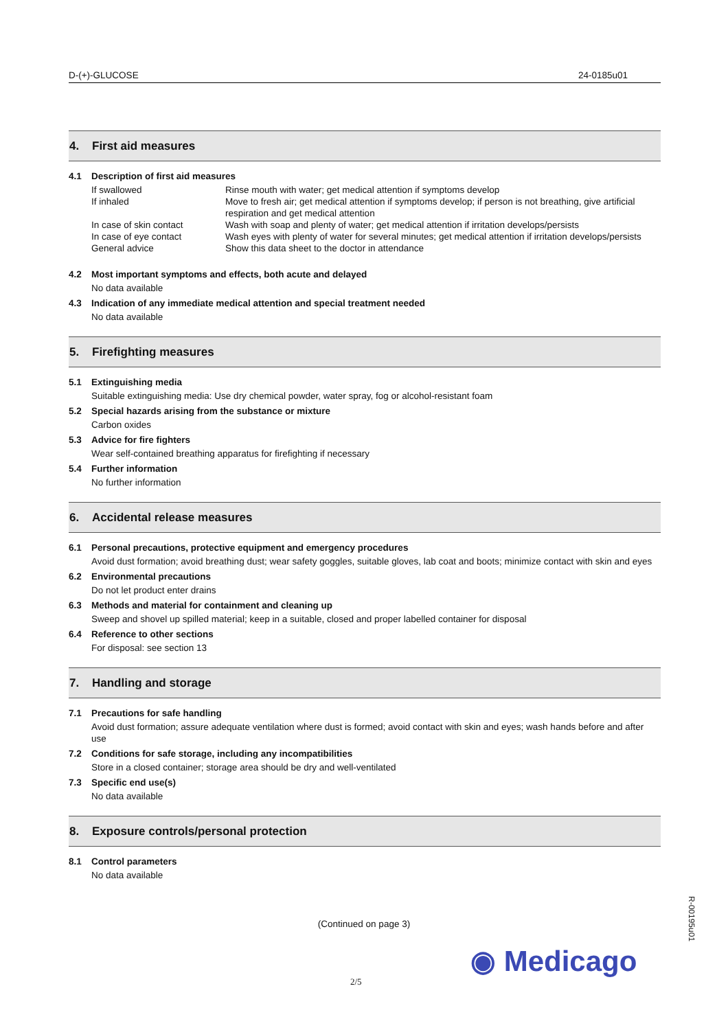D-(+)-GLUCOSE 24-0185u01
4. First aid measures
4.1 Description of first aid measures
If swallowed Rinse mouth with water; get medical attention if symptoms develop
If inhaled Move to fresh air; get medical attention if symptoms develop; if person is not breathing, give artificial respiration and get medical attention
In case of skin contact Wash with soap and plenty of water; get medical attention if irritation develops/persists
In case of eye contact Wash eyes with plenty of water for several minutes; get medical attention if irritation develops/persists
General advice Show this data sheet to the doctor in attendance
4.2 Most important symptoms and effects, both acute and delayed
No data available
4.3 Indication of any immediate medical attention and special treatment needed
No data available
5. Firefighting measures
5.1 Extinguishing media
Suitable extinguishing media: Use dry chemical powder, water spray, fog or alcohol-resistant foam
5.2 Special hazards arising from the substance or mixture
Carbon oxides
5.3 Advice for fire fighters
Wear self-contained breathing apparatus for firefighting if necessary
5.4 Further information
No further information
6. Accidental release measures
6.1 Personal precautions, protective equipment and emergency procedures
Avoid dust formation; avoid breathing dust; wear safety goggles, suitable gloves, lab coat and boots; minimize contact with skin and eyes
6.2 Environmental precautions
Do not let product enter drains
6.3 Methods and material for containment and cleaning up
Sweep and shovel up spilled material; keep in a suitable, closed and proper labelled container for disposal
6.4 Reference to other sections
For disposal: see section 13
7. Handling and storage
7.1 Precautions for safe handling
Avoid dust formation; assure adequate ventilation where dust is formed; avoid contact with skin and eyes; wash hands before and after use
7.2 Conditions for safe storage, including any incompatibilities
Store in a closed container; storage area should be dry and well-ventilated
7.3 Specific end use(s)
No data available
8. Exposure controls/personal protection
8.1 Control parameters
No data available
(Continued on page 3)
◉ Medicago
2/5
R-00195u01